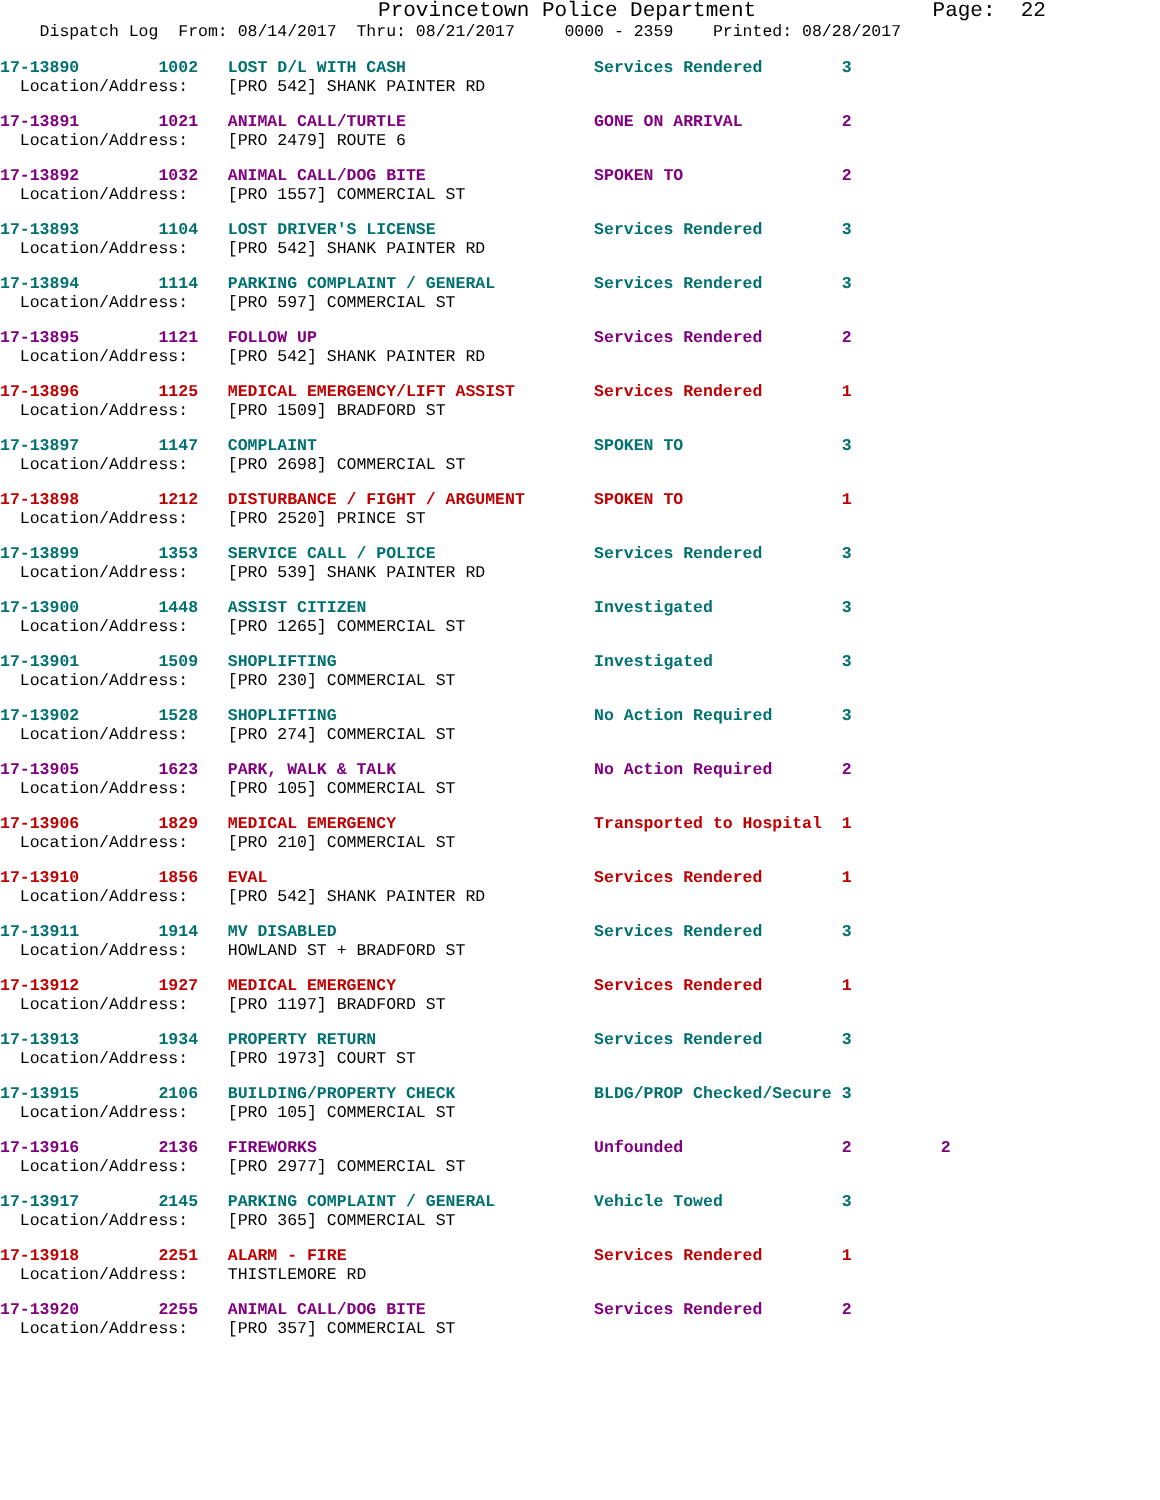Provincetown Police Department Page: 22
Dispatch Log From: 08/14/2017 Thru: 08/21/2017 0000 - 2359 Printed: 08/28/2017
17-13890 1002 LOST D/L WITH CASH Services Rendered 3 Location/Address: [PRO 542] SHANK PAINTER RD
17-13891 1021 ANIMAL CALL/TURTLE GONE ON ARRIVAL 2 Location/Address: [PRO 2479] ROUTE 6
17-13892 1032 ANIMAL CALL/DOG BITE SPOKEN TO 2 Location/Address: [PRO 1557] COMMERCIAL ST
17-13893 1104 LOST DRIVER'S LICENSE Services Rendered 3 Location/Address: [PRO 542] SHANK PAINTER RD
17-13894 1114 PARKING COMPLAINT / GENERAL Services Rendered 3 Location/Address: [PRO 597] COMMERCIAL ST
17-13895 1121 FOLLOW UP Services Rendered 2 Location/Address: [PRO 542] SHANK PAINTER RD
17-13896 1125 MEDICAL EMERGENCY/LIFT ASSIST Services Rendered 1 Location/Address: [PRO 1509] BRADFORD ST
17-13897 1147 COMPLAINT SPOKEN TO 3 Location/Address: [PRO 2698] COMMERCIAL ST
17-13898 1212 DISTURBANCE / FIGHT / ARGUMENT SPOKEN TO 1 Location/Address: [PRO 2520] PRINCE ST
17-13899 1353 SERVICE CALL / POLICE Services Rendered 3 Location/Address: [PRO 539] SHANK PAINTER RD
17-13900 1448 ASSIST CITIZEN Investigated 3 Location/Address: [PRO 1265] COMMERCIAL ST
17-13901 1509 SHOPLIFTING Investigated 3 Location/Address: [PRO 230] COMMERCIAL ST
17-13902 1528 SHOPLIFTING No Action Required 3 Location/Address: [PRO 274] COMMERCIAL ST
17-13905 1623 PARK, WALK & TALK No Action Required 2 Location/Address: [PRO 105] COMMERCIAL ST
17-13906 1829 MEDICAL EMERGENCY Transported to Hospital 1 Location/Address: [PRO 210] COMMERCIAL ST
17-13910 1856 EVAL Services Rendered 1 Location/Address: [PRO 542] SHANK PAINTER RD
17-13911 1914 MV DISABLED Services Rendered 3 Location/Address: HOWLAND ST + BRADFORD ST
17-13912 1927 MEDICAL EMERGENCY Services Rendered 1 Location/Address: [PRO 1197] BRADFORD ST
17-13913 1934 PROPERTY RETURN Services Rendered 3 Location/Address: [PRO 1973] COURT ST
17-13915 2106 BUILDING/PROPERTY CHECK BLDG/PROP Checked/Secure 3 Location/Address: [PRO 105] COMMERCIAL ST
17-13916 2136 FIREWORKS Unfounded 2 2 Location/Address: [PRO 2977] COMMERCIAL ST
17-13917 2145 PARKING COMPLAINT / GENERAL Vehicle Towed 3 Location/Address: [PRO 365] COMMERCIAL ST
17-13918 2251 ALARM - FIRE Services Rendered 1 Location/Address: THISTLEMORE RD
17-13920 2255 ANIMAL CALL/DOG BITE Services Rendered 2 Location/Address: [PRO 357] COMMERCIAL ST